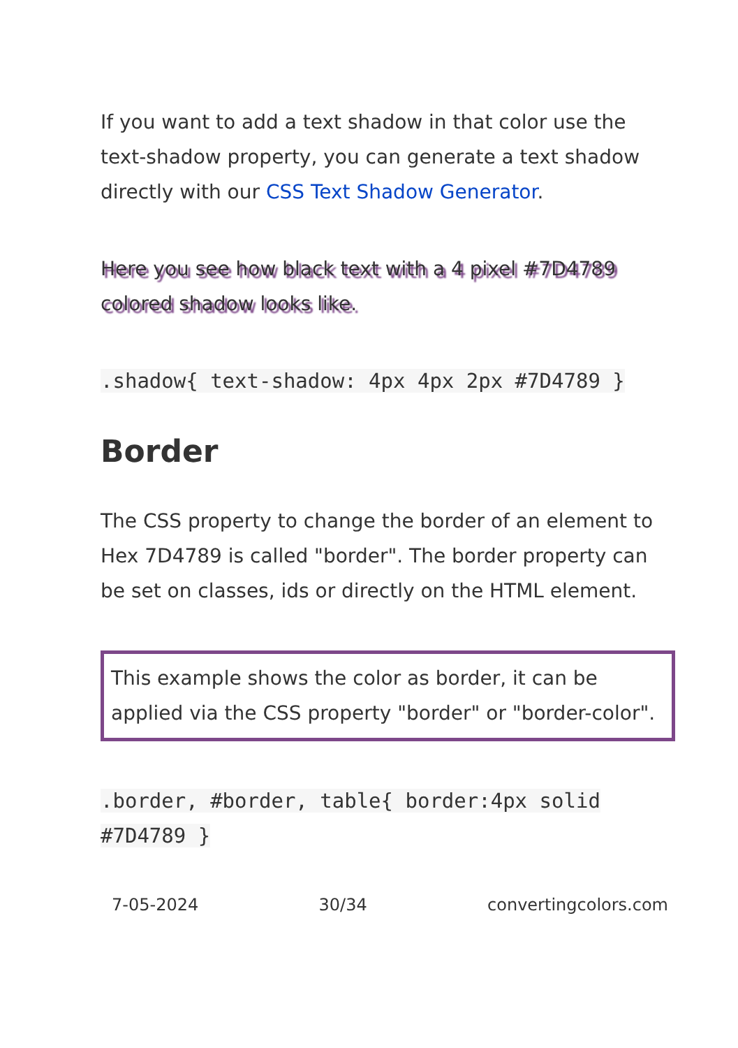If you want to add a text shadow in that color use the text-shadow property, you can generate a text shadow directly with our CSS Text Shadow Generator.
Here you see how black text with a 4 pixel #7D4789 colored shadow looks like.
.shadow{ text-shadow: 4px 4px 2px #7D4789 }
Border
The CSS property to change the border of an element to Hex 7D4789 is called "border". The border property can be set on classes, ids or directly on the HTML element.
This example shows the color as border, it can be applied via the CSS property "border" or "border-color".
.border, #border, table{ border:4px solid #7D4789 }
7-05-2024 30/34 convertingcolors.com